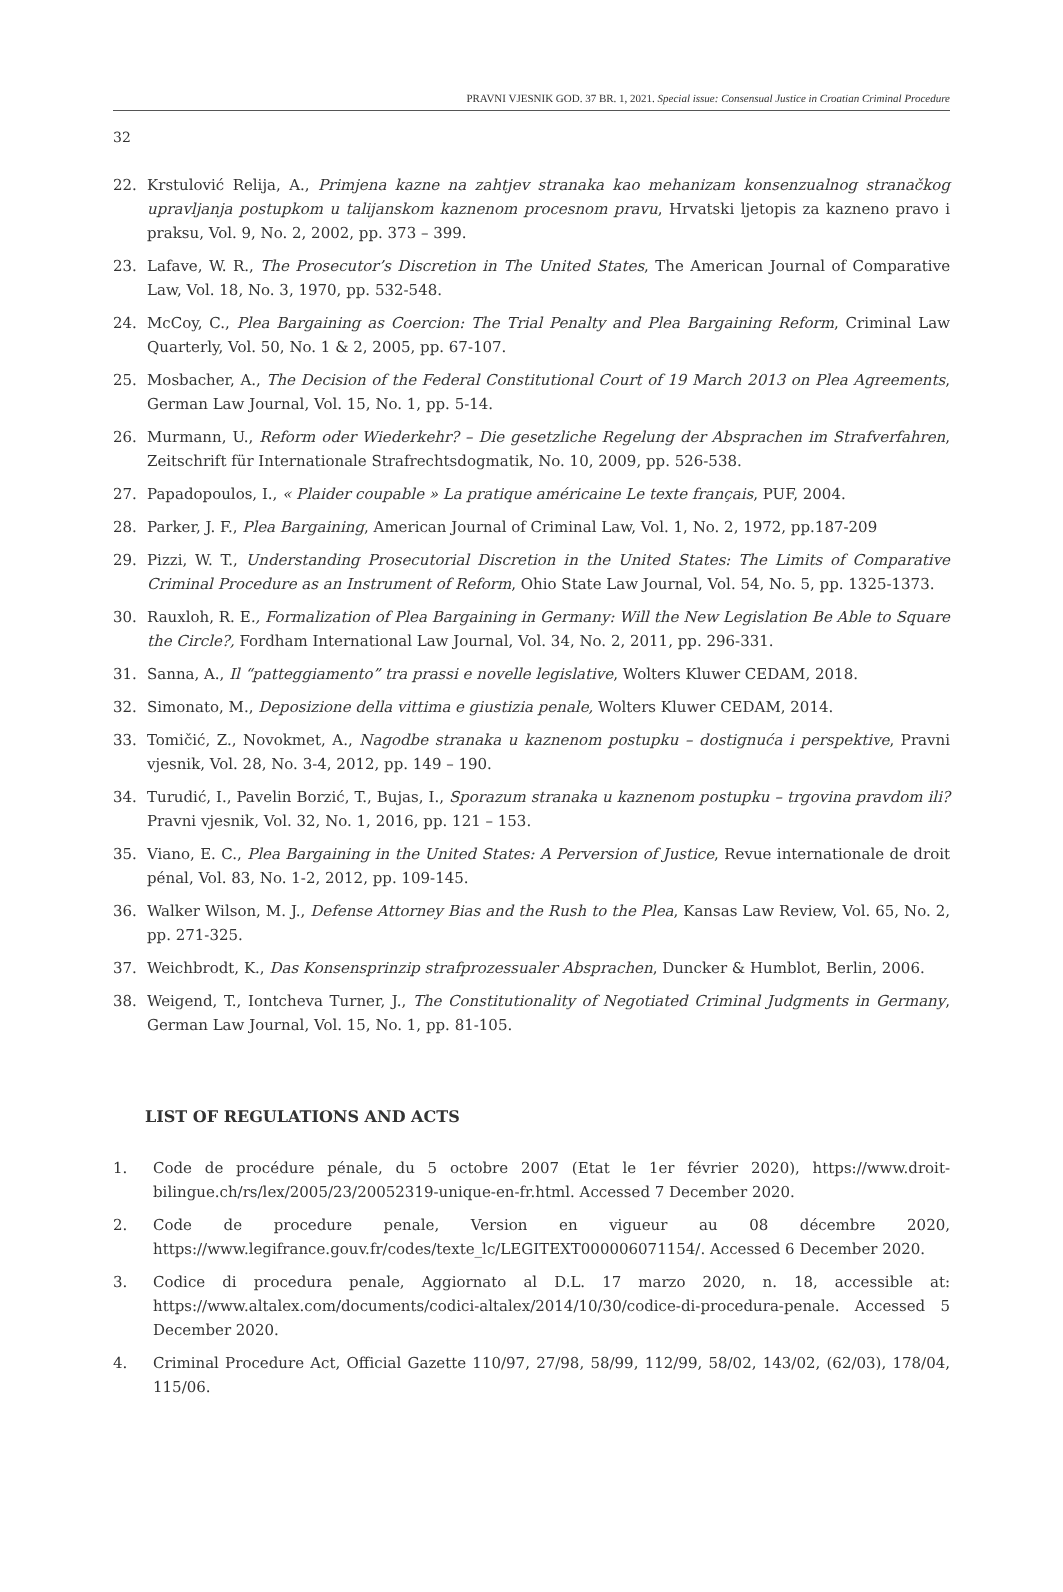PRAVNI VJESNIK GOD. 37 BR. 1, 2021. Special issue: Consensual Justice in Croatian Criminal Procedure
32
22. Krstulović Relija, A., Primjena kazne na zahtjev stranaka kao mehanizam konsenzualnog stranačkog upravljanja postupkom u talijanskom kaznenom procesnom pravu, Hrvatski ljetopis za kazneno pravo i praksu, Vol. 9, No. 2, 2002, pp. 373 – 399.
23. Lafave, W. R., The Prosecutor’s Discretion in The United States, The American Journal of Comparative Law, Vol. 18, No. 3, 1970, pp. 532-548.
24. McCoy, C., Plea Bargaining as Coercion: The Trial Penalty and Plea Bargaining Reform, Criminal Law Quarterly, Vol. 50, No. 1 & 2, 2005, pp. 67-107.
25. Mosbacher, A., The Decision of the Federal Constitutional Court of 19 March 2013 on Plea Agreements, German Law Journal, Vol. 15, No. 1, pp. 5-14.
26. Murmann, U., Reform oder Wiederkehr? – Die gesetzliche Regelung der Absprachen im Strafverfahren, Zeitschrift für Internationale Strafrechtsdogmatik, No. 10, 2009, pp. 526-538.
27. Papadopoulos, I., « Plaider coupable » La pratique américaine Le texte français, PUF, 2004.
28. Parker, J. F., Plea Bargaining, American Journal of Criminal Law, Vol. 1, No. 2, 1972, pp.187-209
29. Pizzi, W. T., Understanding Prosecutorial Discretion in the United States: The Limits of Comparative Criminal Procedure as an Instrument of Reform, Ohio State Law Journal, Vol. 54, No. 5, pp. 1325-1373.
30. Rauxloh, R. E., Formalization of Plea Bargaining in Germany: Will the New Legislation Be Able to Square the Circle?, Fordham International Law Journal, Vol. 34, No. 2, 2011, pp. 296-331.
31. Sanna, A., Il “patteggiamento” tra prassi e novelle legislative, Wolters Kluwer CEDAM, 2018.
32. Simonato, M., Deposizione della vittima e giustizia penale, Wolters Kluwer CEDAM, 2014.
33. Tomičić, Z., Novokmet, A., Nagodbe stranaka u kaznenom postupku – dostignuća i perspektive, Pravni vjesnik, Vol. 28, No. 3-4, 2012, pp. 149 – 190.
34. Turudić, I., Pavelin Borzić, T., Bujas, I., Sporazum stranaka u kaznenom postupku – trgovina pravdom ili? Pravni vjesnik, Vol. 32, No. 1, 2016, pp. 121 – 153.
35. Viano, E. C., Plea Bargaining in the United States: A Perversion of Justice, Revue internationale de droit pénal, Vol. 83, No. 1-2, 2012, pp. 109-145.
36. Walker Wilson, M. J., Defense Attorney Bias and the Rush to the Plea, Kansas Law Review, Vol. 65, No. 2, pp. 271-325.
37. Weichbrodt, K., Das Konsensprinzip strafprozessualer Absprachen, Duncker & Humblot, Berlin, 2006.
38. Weigend, T., Iontcheva Turner, J., The Constitutionality of Negotiated Criminal Judgments in Germany, German Law Journal, Vol. 15, No. 1, pp. 81-105.
LIST OF REGULATIONS AND ACTS
1. Code de procédure pénale, du 5 octobre 2007 (Etat le 1er février 2020), https://www.droit-bilingue.ch/rs/lex/2005/23/20052319-unique-en-fr.html. Accessed 7 December 2020.
2. Code de procedure penale, Version en vigueur au 08 décembre 2020, https://www.legifrance.gouv.fr/codes/texte_lc/LEGITEXT000006071154/. Accessed 6 December 2020.
3. Codice di procedura penale, Aggiornato al D.L. 17 marzo 2020, n. 18, accessible at: https://www.altalex.com/documents/codici-altalex/2014/10/30/codice-di-procedura-penale. Accessed 5 December 2020.
4. Criminal Procedure Act, Official Gazette 110/97, 27/98, 58/99, 112/99, 58/02, 143/02, (62/03), 178/04, 115/06.